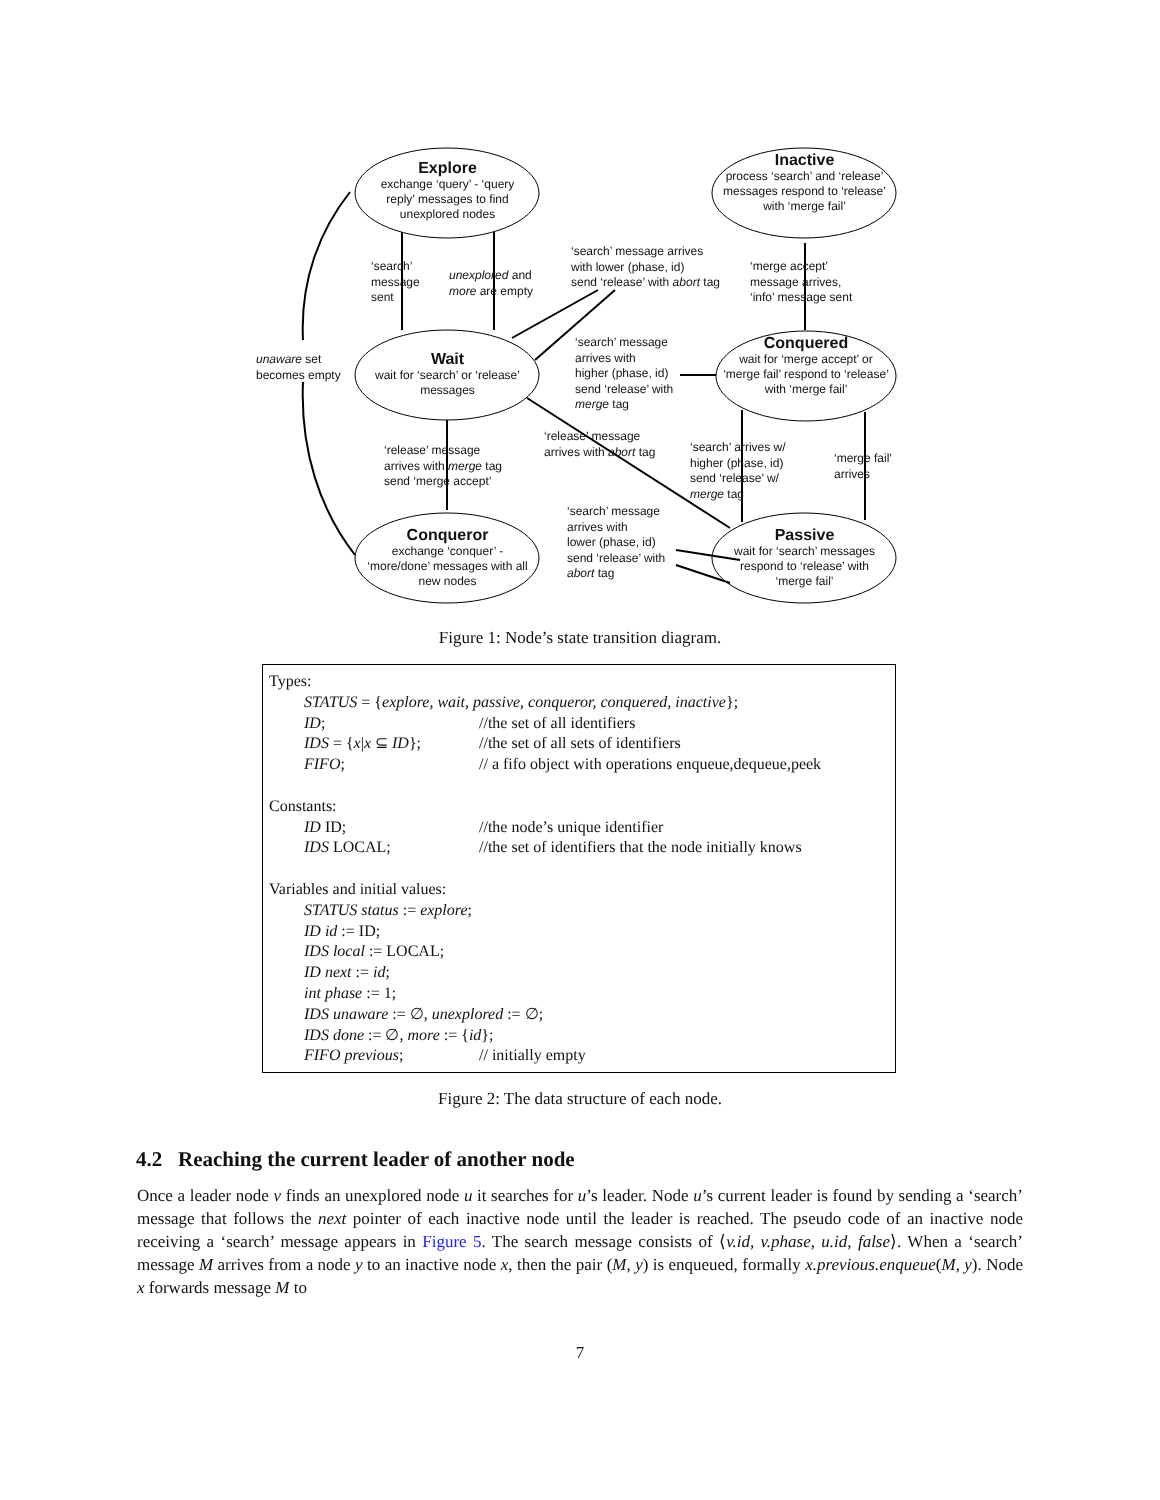Explore
exchange ‘query’ - ‘query reply’ messages to find unexplored nodes
Inactive
process ‘search’ and ‘release’ messages respond to ‘release’ with ‘merge fail’
Wait
wait for ‘search’ or ‘release’ messages
Conquered
wait for ‘merge accept’ or ‘merge fail’ respond to ‘release’ with ‘merge fail’
Conqueror
exchange ‘conquer’ - ‘more/done’ messages with all new nodes
Passive
wait for ‘search’ messages respond to ‘release’ with ‘merge fail’
‘search’
message
sent
unexplored and
more are empty
‘search’ message arrives
with lower (phase, id)
send ‘release’ with abort tag
‘merge accept’
message arrives,
‘info’ message sent
unaware set
becomes empty
‘search’ message
arrives with
higher (phase, id)
send ‘release’ with
merge tag
‘release’ message
arrives with merge tag
send ‘merge accept’
‘release’ message
arrives with abort tag
‘search’ arrives w/
higher (phase, id)
send ‘release’ w/
merge tag
‘merge fail’
arrives
‘search’ message
arrives with
lower (phase, id)
send ‘release’ with
abort tag
Figure 1: Node’s state transition diagram.
Types:
STATUS = {explore, wait, passive, conqueror, conquered, inactive};
ID; //the set of all identifiers
IDS = {x|x ⊆ ID}; //the set of all sets of identifiers
FIFO; // a fifo object with operations enqueue,dequeue,peek
Constants:
ID ID; //the node’s unique identifier
IDS LOCAL; //the set of identifiers that the node initially knows
Variables and initial values:
STATUS status := explore;
ID id := ID;
IDS local := LOCAL;
ID next := id;
int phase := 1;
IDS unaware := ∅, unexplored := ∅;
IDS done := ∅, more := {id};
FIFO previous; // initially empty
Figure 2: The data structure of each node.
4.2 Reaching the current leader of another node
Once a leader node v finds an unexplored node u it searches for u’s leader. Node u’s current leader is found by sending a ‘search’ message that follows the next pointer of each inactive node until the leader is reached. The pseudo code of an inactive node receiving a ‘search’ message appears in Figure 5. The search message consists of ⟨v.id, v.phase, u.id, false⟩. When a ‘search’ message M arrives from a node y to an inactive node x, then the pair (M, y) is enqueued, formally x.previous.enqueue(M, y). Node x forwards message M to
7